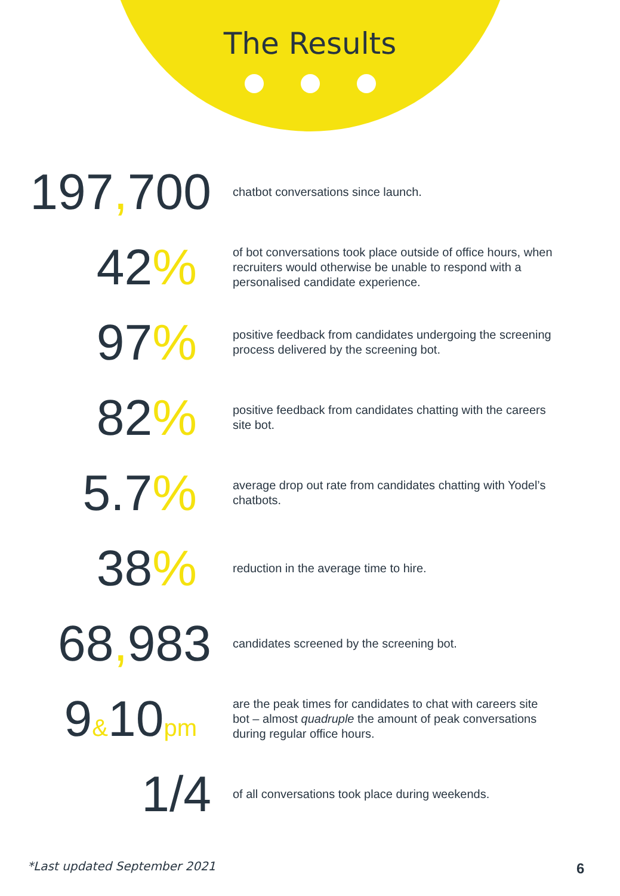The Results
197, 700
chatbot conversations since launch.
42%
of bot conversations took place outside of office hours, when recruiters would otherwise be unable to respond with a personalised candidate experience.
97%
positive feedback from candidates undergoing the screening process delivered by the screening bot.
82%
positive feedback from candidates chatting with the careers site bot.
5.7%
average drop out rate from candidates chatting with Yodel’s chatbots.
38%
reduction in the average time to hire.
68, 983
candidates screened by the screening bot.
9&10pm
are the peak times for candidates to chat with careers site bot – almost quadruple the amount of peak conversations during regular office hours.
1/4
of all conversations took place during weekends.
*Last updated September 2021 6